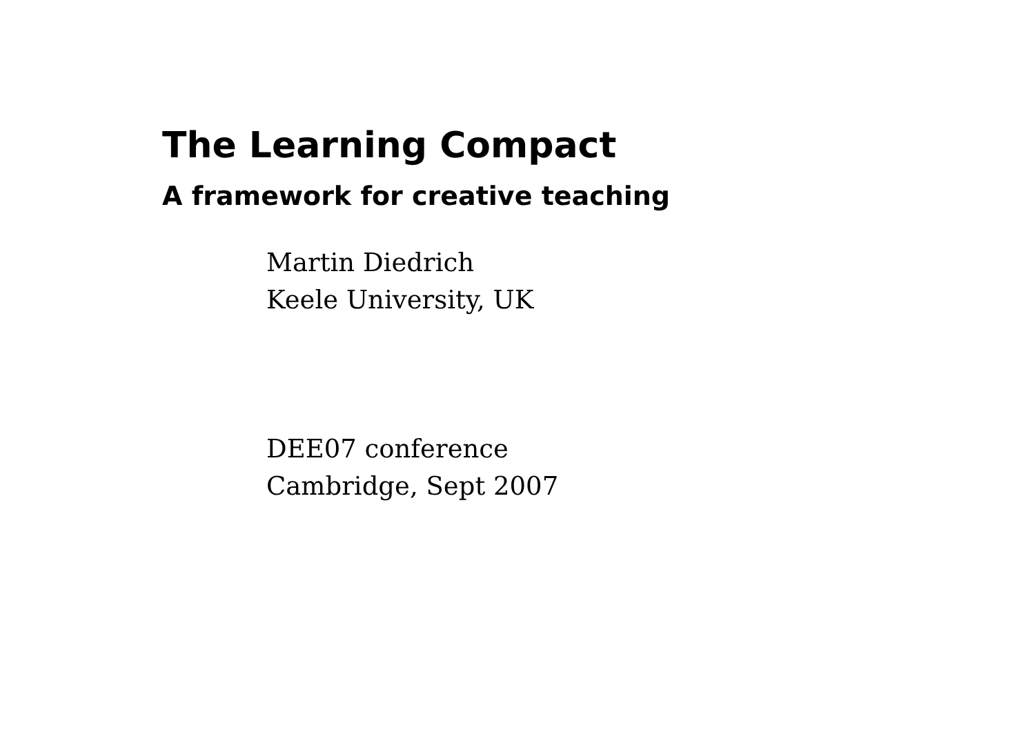The Learning Compact
A framework for creative teaching
Martin Diedrich
Keele University, UK
DEE07 conference
Cambridge, Sept 2007